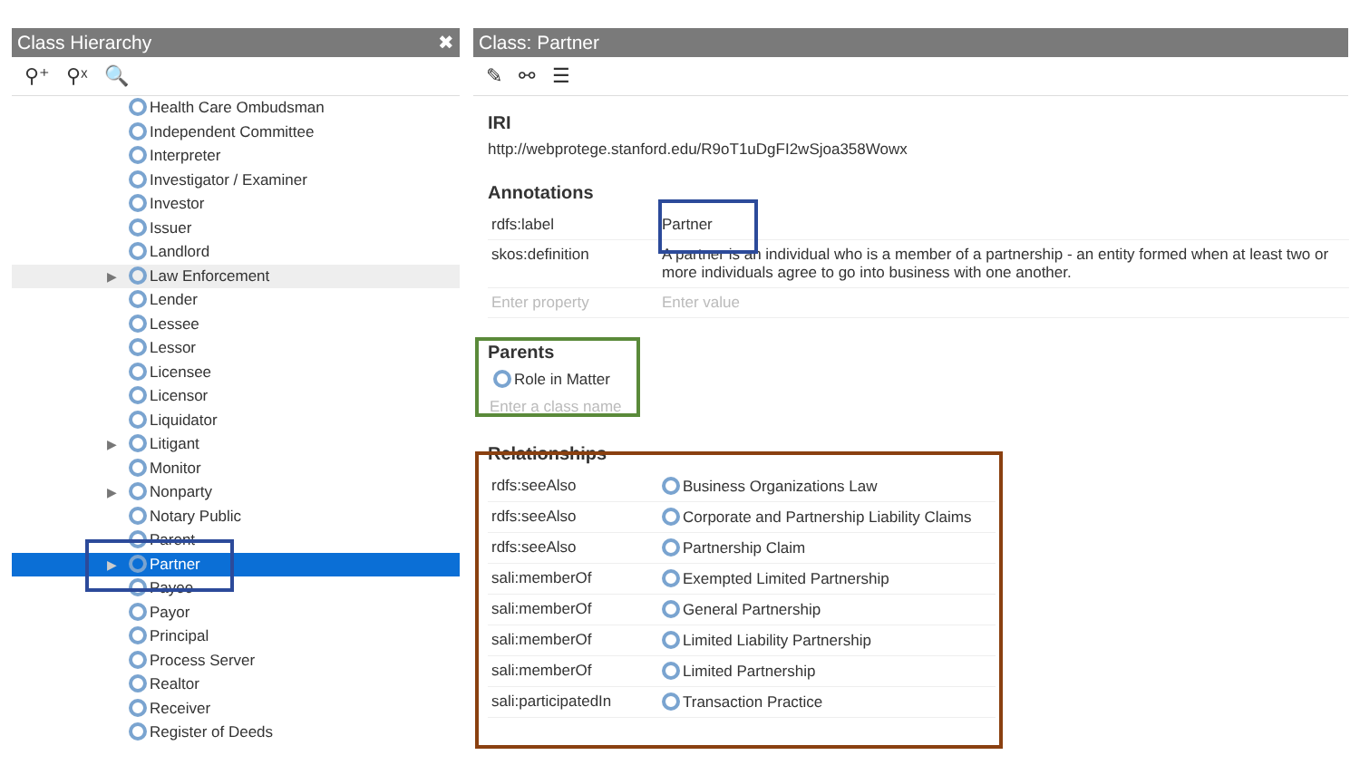Class Hierarchy ✖
⚲⁺ ⚲ˣ 🔍
Health Care Ombudsman
Independent Committee
Interpreter
Investigator / Examiner
Investor
Issuer
Landlord
▶ Law Enforcement
Lender
Lessee
Lessor
Licensee
Licensor
Liquidator
▶ Litigant
Monitor
▶ Nonparty
Notary Public
Parent
▶ Partner
Payee
Payor
Principal
Process Server
Realtor
Receiver
Register of Deeds
Class: Partner
✎ ⚯ ☰
IRI
http://webprotege.stanford.edu/R9oT1uDgFI2wSjoa358Wowx
Annotations
| rdfs:label | Partner |
| skos:definition | A partner is an individual who is a member of a partnership - an entity formed when at least two or more individuals agree to go into business with one another. |
| Enter property | Enter value |
Parents
Role in Matter
Enter a class name
Relationships
| rdfs:seeAlso | Business Organizations Law |
| rdfs:seeAlso | Corporate and Partnership Liability Claims |
| rdfs:seeAlso | Partnership Claim |
| sali:memberOf | Exempted Limited Partnership |
| sali:memberOf | General Partnership |
| sali:memberOf | Limited Liability Partnership |
| sali:memberOf | Limited Partnership |
| sali:participatedIn | Transaction Practice |